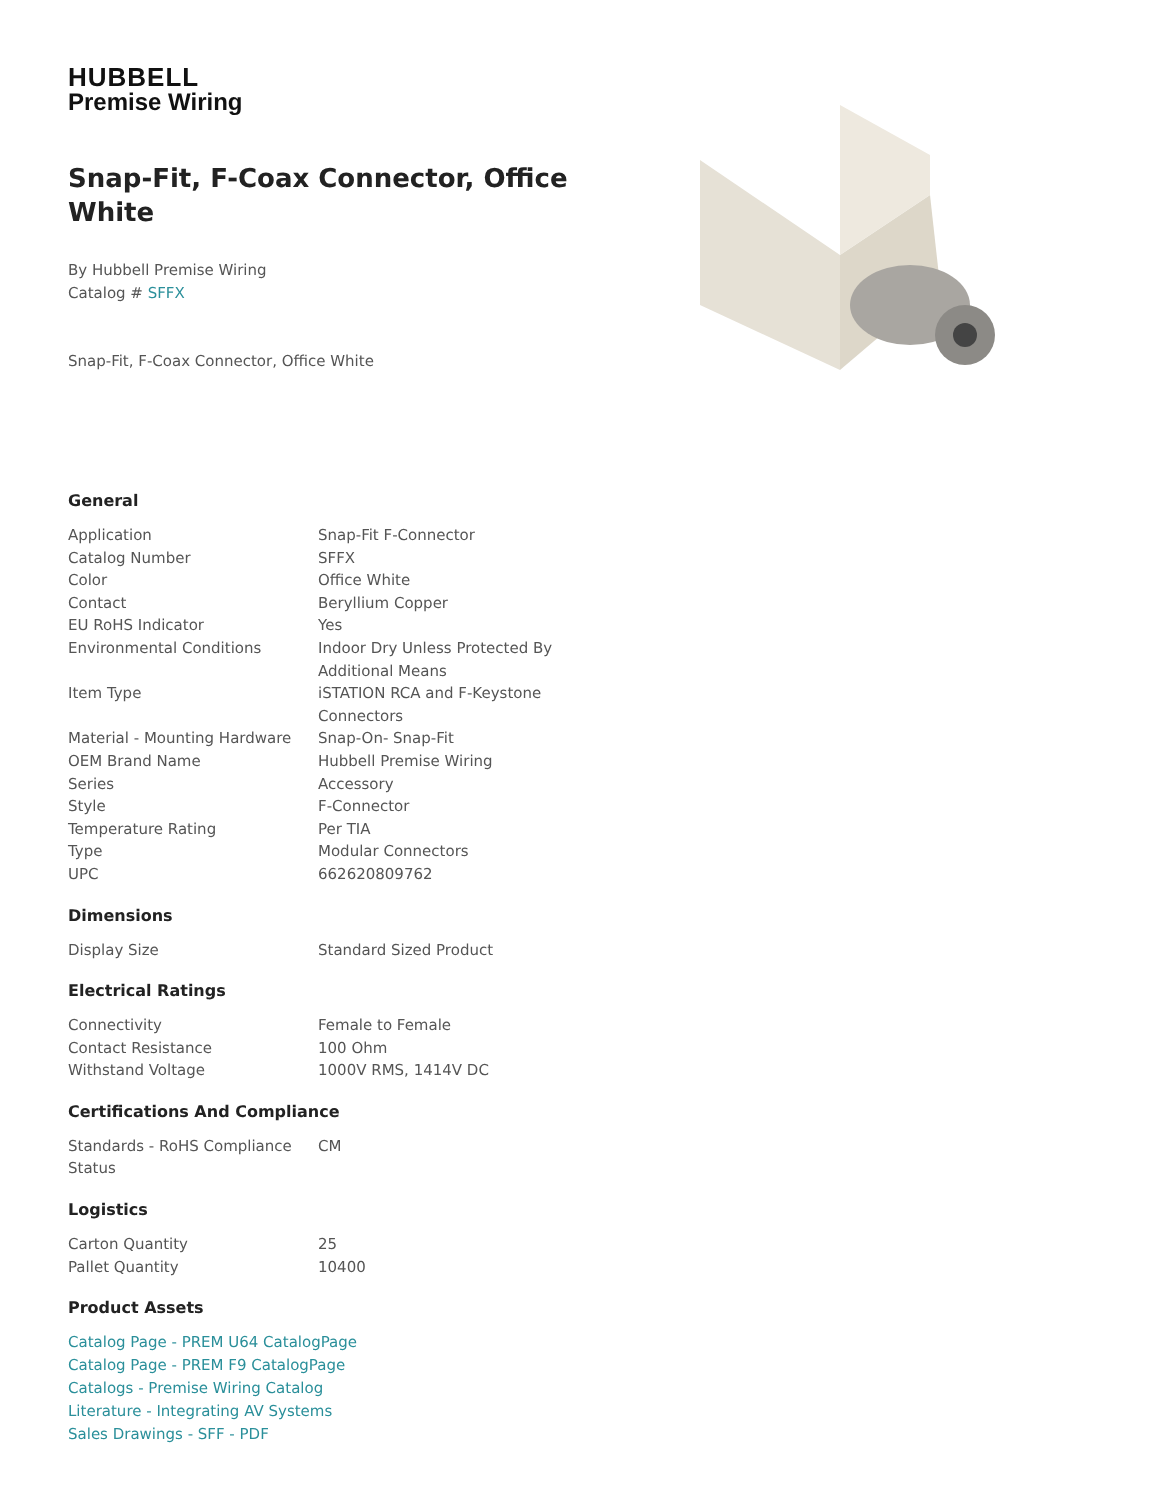HUBBELL
Premise Wiring
Snap-Fit, F-Coax Connector, Office White
By Hubbell Premise Wiring
Catalog # SFFX
Snap-Fit, F-Coax Connector, Office White
General
| Application | Snap-Fit F-Connector |
| Catalog Number | SFFX |
| Color | Office White |
| Contact | Beryllium Copper |
| EU RoHS Indicator | Yes |
| Environmental Conditions | Indoor Dry Unless Protected By Additional Means |
| Item Type | iSTATION RCA and F-Keystone Connectors |
| Material - Mounting Hardware | Snap-On- Snap-Fit |
| OEM Brand Name | Hubbell Premise Wiring |
| Series | Accessory |
| Style | F-Connector |
| Temperature Rating | Per TIA |
| Type | Modular Connectors |
| UPC | 662620809762 |
Dimensions
| Display Size | Standard Sized Product |
Electrical Ratings
| Connectivity | Female to Female |
| Contact Resistance | 100 Ohm |
| Withstand Voltage | 1000V RMS, 1414V DC |
Certifications And Compliance
| Standards - RoHS Compliance Status | CM |
Logistics
| Carton Quantity | 25 |
| Pallet Quantity | 10400 |
Product Assets
Catalog Page - PREM U64 CatalogPage
Catalog Page - PREM F9 CatalogPage
Catalogs - Premise Wiring Catalog
Literature - Integrating AV Systems
Sales Drawings - SFF - PDF